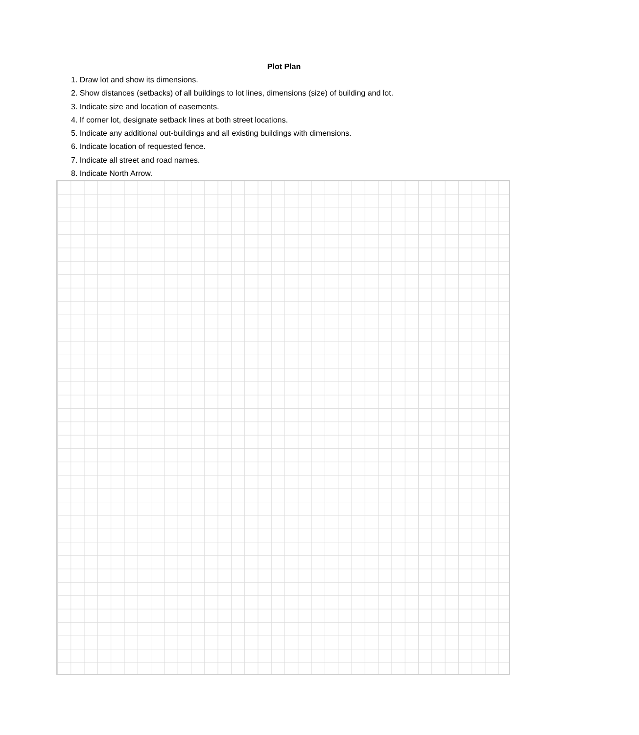Plot Plan
1. Draw lot and show its dimensions.
2. Show distances (setbacks) of all buildings to lot lines, dimensions (size) of building and lot.
3. Indicate size and location of easements.
4. If corner lot, designate setback lines at both street locations.
5. Indicate any additional out-buildings and all existing buildings with dimensions.
6. Indicate location of requested fence.
7. Indicate all street and road names.
8. Indicate North Arrow.